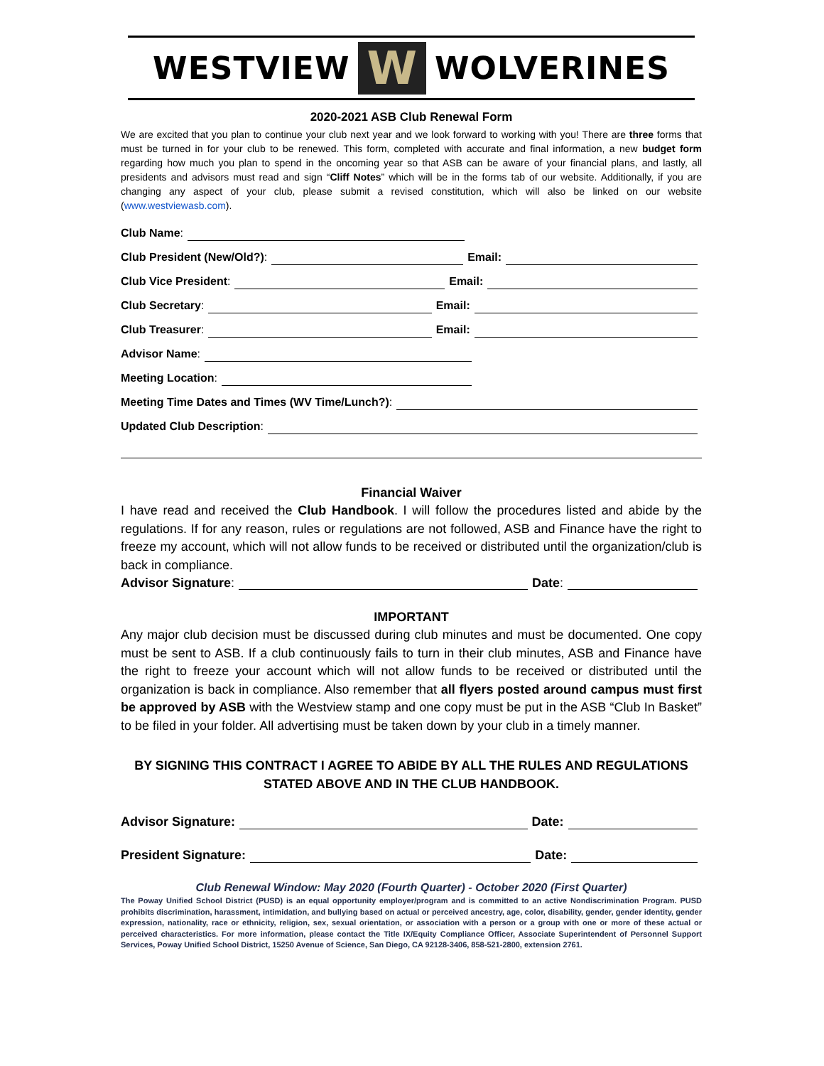WESTVIEW W WOLVERINES
2020-2021 ASB Club Renewal Form
We are excited that you plan to continue your club next year and we look forward to working with you! There are three forms that must be turned in for your club to be renewed. This form, completed with accurate and final information, a new budget form regarding how much you plan to spend in the oncoming year so that ASB can be aware of your financial plans, and lastly, all presidents and advisors must read and sign “Cliff Notes” which will be in the forms tab of our website. Additionally, if you are changing any aspect of your club, please submit a revised constitution, which will also be linked on our website (www.westviewasb.com).
Club Name:
Club President (New/Old?): Email:
Club Vice President: Email:
Club Secretary: Email:
Club Treasurer: Email:
Advisor Name:
Meeting Location:
Meeting Time Dates and Times (WV Time/Lunch?):
Updated Club Description:
Financial Waiver
I have read and received the Club Handbook. I will follow the procedures listed and abide by the regulations. If for any reason, rules or regulations are not followed, ASB and Finance have the right to freeze my account, which will not allow funds to be received or distributed until the organization/club is back in compliance.
Advisor Signature: Date:
IMPORTANT
Any major club decision must be discussed during club minutes and must be documented. One copy must be sent to ASB. If a club continuously fails to turn in their club minutes, ASB and Finance have the right to freeze your account which will not allow funds to be received or distributed until the organization is back in compliance. Also remember that all flyers posted around campus must first be approved by ASB with the Westview stamp and one copy must be put in the ASB “Club In Basket” to be filed in your folder. All advertising must be taken down by your club in a timely manner.
BY SIGNING THIS CONTRACT I AGREE TO ABIDE BY ALL THE RULES AND REGULATIONS STATED ABOVE AND IN THE CLUB HANDBOOK.
Advisor Signature: Date:
President Signature: Date:
Club Renewal Window: May 2020 (Fourth Quarter) - October 2020 (First Quarter)
The Poway Unified School District (PUSD) is an equal opportunity employer/program and is committed to an active Nondiscrimination Program. PUSD prohibits discrimination, harassment, intimidation, and bullying based on actual or perceived ancestry, age, color, disability, gender, gender identity, gender expression, nationality, race or ethnicity, religion, sex, sexual orientation, or association with a person or a group with one or more of these actual or perceived characteristics. For more information, please contact the Title IX/Equity Compliance Officer, Associate Superintendent of Personnel Support Services, Poway Unified School District, 15250 Avenue of Science, San Diego, CA 92128-3406, 858-521-2800, extension 2761.